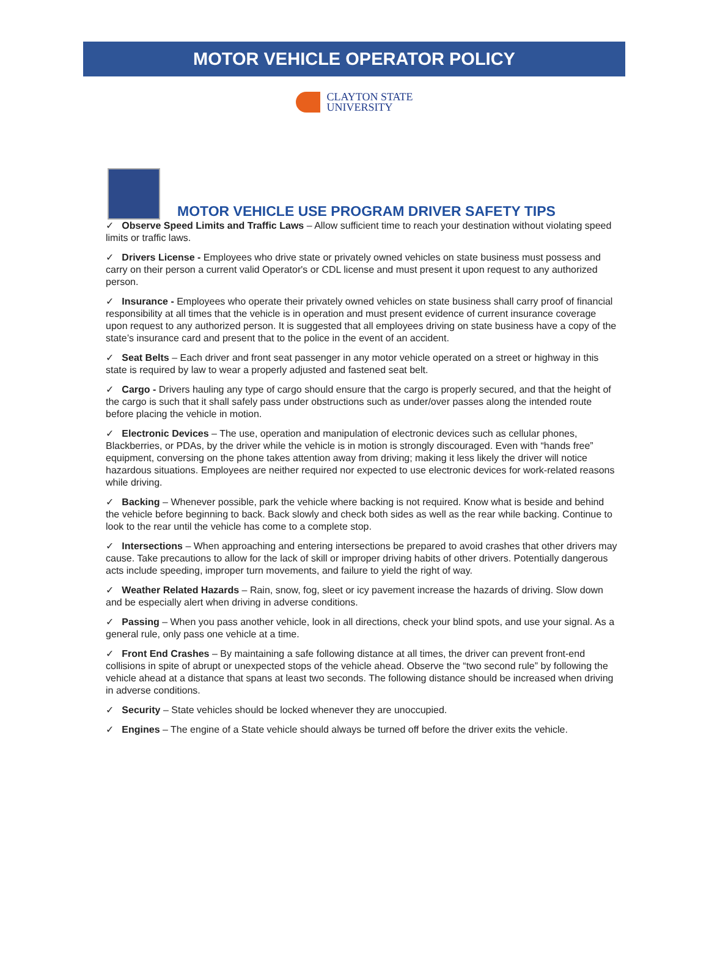MOTOR VEHICLE OPERATOR POLICY
CLAYTON STATE
UNIVERSITY
MOTOR VEHICLE USE PROGRAM DRIVER SAFETY TIPS
✓ Observe Speed Limits and Traffic Laws – Allow sufficient time to reach your destination without violating speed limits or traffic laws.
✓ Drivers License - Employees who drive state or privately owned vehicles on state business must possess and carry on their person a current valid Operator's or CDL license and must present it upon request to any authorized person.
✓ Insurance - Employees who operate their privately owned vehicles on state business shall carry proof of financial responsibility at all times that the vehicle is in operation and must present evidence of current insurance coverage upon request to any authorized person. It is suggested that all employees driving on state business have a copy of the state’s insurance card and present that to the police in the event of an accident.
✓ Seat Belts – Each driver and front seat passenger in any motor vehicle operated on a street or highway in this state is required by law to wear a properly adjusted and fastened seat belt.
✓ Cargo - Drivers hauling any type of cargo should ensure that the cargo is properly secured, and that the height of the cargo is such that it shall safely pass under obstructions such as under/over passes along the intended route before placing the vehicle in motion.
✓ Electronic Devices – The use, operation and manipulation of electronic devices such as cellular phones, Blackberries, or PDAs, by the driver while the vehicle is in motion is strongly discouraged. Even with “hands free” equipment, conversing on the phone takes attention away from driving; making it less likely the driver will notice hazardous situations. Employees are neither required nor expected to use electronic devices for work-related reasons while driving.
✓ Backing – Whenever possible, park the vehicle where backing is not required. Know what is beside and behind the vehicle before beginning to back. Back slowly and check both sides as well as the rear while backing. Continue to look to the rear until the vehicle has come to a complete stop.
✓ Intersections – When approaching and entering intersections be prepared to avoid crashes that other drivers may cause. Take precautions to allow for the lack of skill or improper driving habits of other drivers. Potentially dangerous acts include speeding, improper turn movements, and failure to yield the right of way.
✓ Weather Related Hazards – Rain, snow, fog, sleet or icy pavement increase the hazards of driving. Slow down and be especially alert when driving in adverse conditions.
✓ Passing – When you pass another vehicle, look in all directions, check your blind spots, and use your signal. As a general rule, only pass one vehicle at a time.
✓ Front End Crashes – By maintaining a safe following distance at all times, the driver can prevent front-end collisions in spite of abrupt or unexpected stops of the vehicle ahead. Observe the “two second rule” by following the vehicle ahead at a distance that spans at least two seconds. The following distance should be increased when driving in adverse conditions.
✓ Security – State vehicles should be locked whenever they are unoccupied.
✓ Engines – The engine of a State vehicle should always be turned off before the driver exits the vehicle.